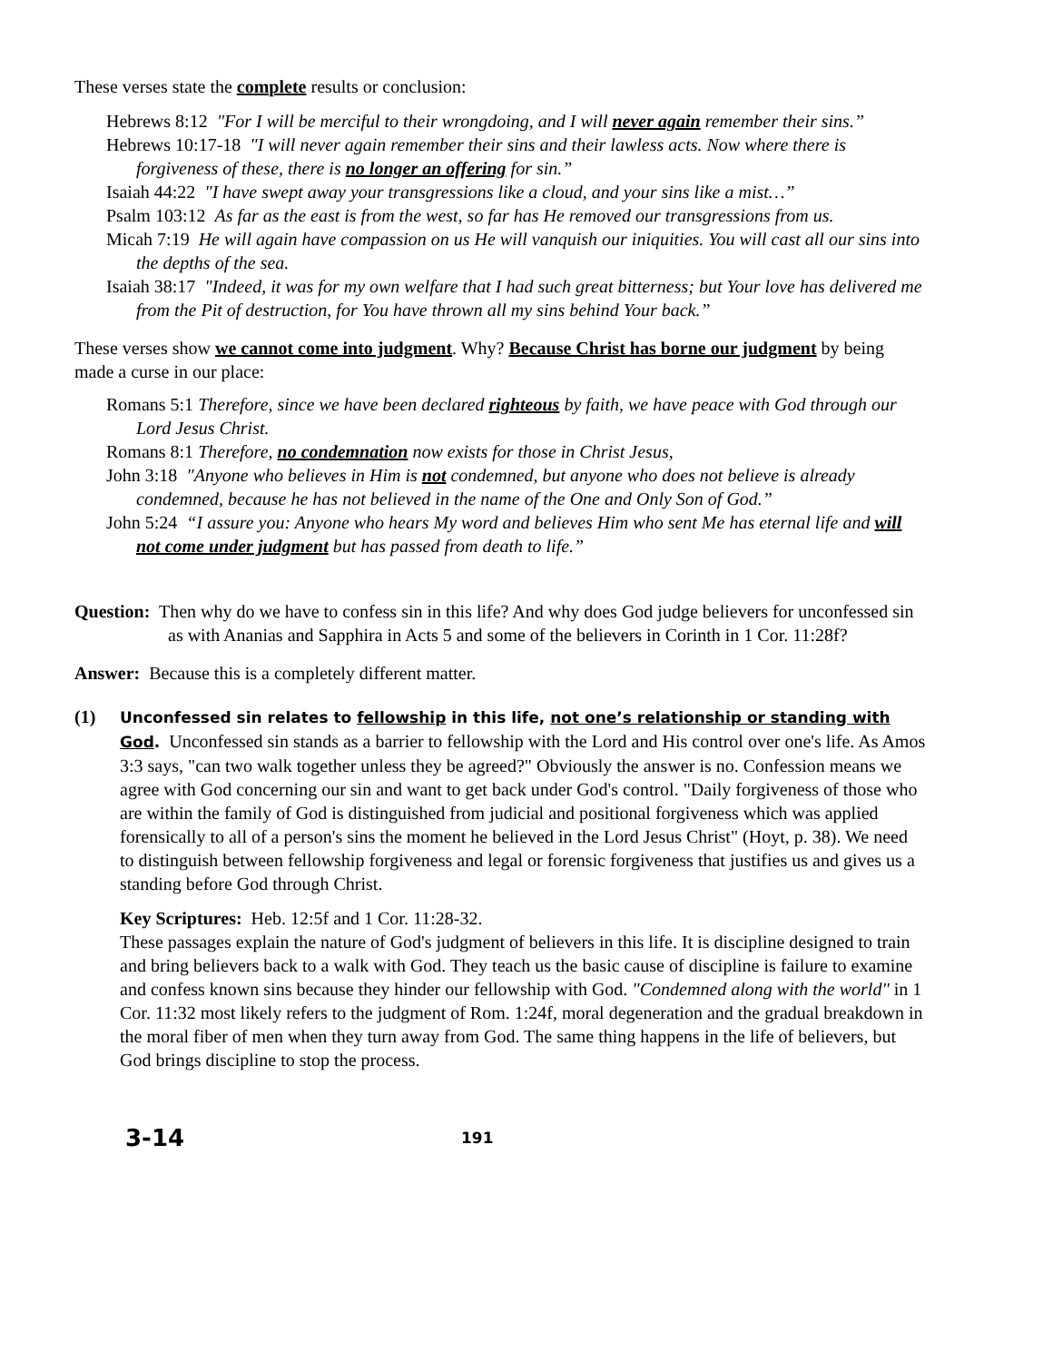These verses state the complete results or conclusion:
Hebrews 8:12 "For I will be merciful to their wrongdoing, and I will never again remember their sins.”
Hebrews 10:17-18 "I will never again remember their sins and their lawless acts. Now where there is forgiveness of these, there is no longer an offering for sin.”
Isaiah 44:22 "I have swept away your transgressions like a cloud, and your sins like a mist…”
Psalm 103:12 As far as the east is from the west, so far has He removed our transgressions from us.
Micah 7:19 He will again have compassion on us He will vanquish our iniquities. You will cast all our sins into the depths of the sea.
Isaiah 38:17 "Indeed, it was for my own welfare that I had such great bitterness; but Your love has delivered me from the Pit of destruction, for You have thrown all my sins behind Your back.”
These verses show we cannot come into judgment. Why? Because Christ has borne our judgment by being made a curse in our place:
Romans 5:1 Therefore, since we have been declared righteous by faith, we have peace with God through our Lord Jesus Christ.
Romans 8:1 Therefore, no condemnation now exists for those in Christ Jesus,
John 3:18 "Anyone who believes in Him is not condemned, but anyone who does not believe is already condemned, because he has not believed in the name of the One and Only Son of God.”
John 5:24 “I assure you: Anyone who hears My word and believes Him who sent Me has eternal life and will not come under judgment but has passed from death to life.”
Question: Then why do we have to confess sin in this life? And why does God judge believers for unconfessed sin as with Ananias and Sapphira in Acts 5 and some of the believers in Corinth in 1 Cor. 11:28f?
Answer: Because this is a completely different matter.
(1)
Unconfessed sin relates to fellowship in this life, not one’s relationship or standing with God. Unconfessed sin stands as a barrier to fellowship with the Lord and His control over one's life. As Amos 3:3 says, "can two walk together unless they be agreed?" Obviously the answer is no. Confession means we agree with God concerning our sin and want to get back under God's control. "Daily forgiveness of those who are within the family of God is distinguished from judicial and positional forgiveness which was applied forensically to all of a person's sins the moment he believed in the Lord Jesus Christ" (Hoyt, p. 38). We need to distinguish between fellowship forgiveness and legal or forensic forgiveness that justifies us and gives us a standing before God through Christ.
Key Scriptures: Heb. 12:5f and 1 Cor. 11:28-32.
These passages explain the nature of God's judgment of believers in this life. It is discipline designed to train and bring believers back to a walk with God. They teach us the basic cause of discipline is failure to examine and confess known sins because they hinder our fellowship with God. "Condemned along with the world" in 1 Cor. 11:32 most likely refers to the judgment of Rom. 1:24f, moral degeneration and the gradual breakdown in the moral fiber of men when they turn away from God. The same thing happens in the life of believers, but God brings discipline to stop the process.
3-14
191